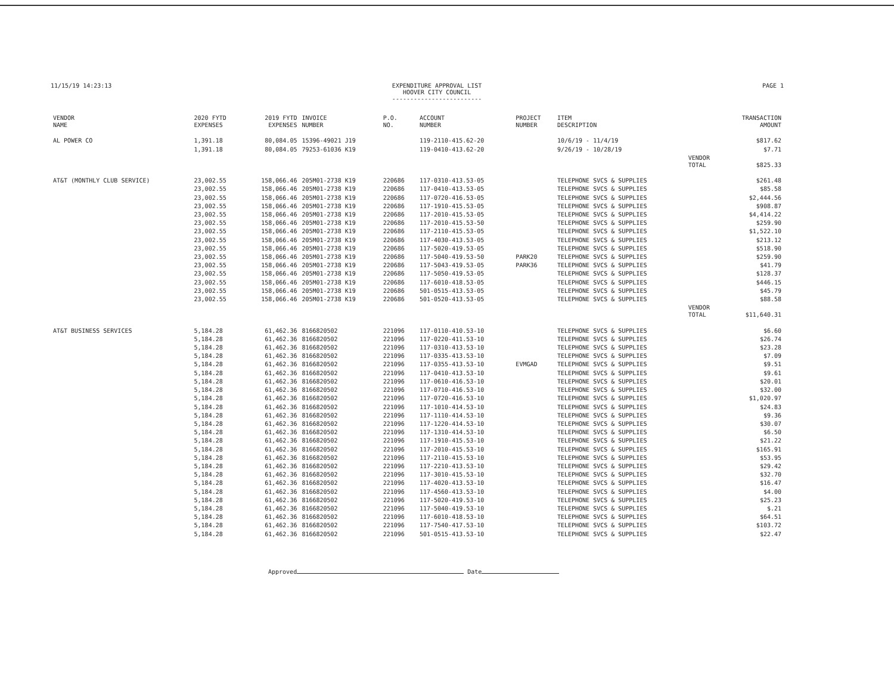11/15/19 14:23:13 EXPENDITURE APPROVAL LIST
HOOVER CITY COUNCIL
-------------------------
PAGE 1
| VENDOR NAME | 2020 FYTD EXPENSES | 2019 FYTD EXPENSES | INVOICE NUMBER | P.O. NO. | ACCOUNT NUMBER | PROJECT NUMBER | ITEM DESCRIPTION | | TRANSACTION AMOUNT |
| --- | --- | --- | --- | --- | --- | --- | --- | --- | --- |
| AL POWER CO | 1,391.18 | 80,084.05 | 15396-49021 J19 | | 119-2110-415.62-20 | | 10/6/19 - 11/4/19 | | $817.62 |
| | 1,391.18 | 80,084.05 | 79253-61036 K19 | | 119-0410-413.62-20 | | 9/26/19 - 10/28/19 | | $7.71 |
| | | | | | | | | VENDOR TOTAL | $825.33 |
| AT&T (MONTHLY CLUB SERVICE) | 23,002.55 | 158,066.46 | 205M01-2738 K19 | 220686 | 117-0310-413.53-05 | | TELEPHONE SVCS & SUPPLIES | | $261.48 |
| | 23,002.55 | 158,066.46 | 205M01-2738 K19 | 220686 | 117-0410-413.53-05 | | TELEPHONE SVCS & SUPPLIES | | $85.58 |
| | 23,002.55 | 158,066.46 | 205M01-2738 K19 | 220686 | 117-0720-416.53-05 | | TELEPHONE SVCS & SUPPLIES | | $2,444.56 |
| | 23,002.55 | 158,066.46 | 205M01-2738 K19 | 220686 | 117-1910-415.53-05 | | TELEPHONE SVCS & SUPPLIES | | $908.87 |
| | 23,002.55 | 158,066.46 | 205M01-2738 K19 | 220686 | 117-2010-415.53-05 | | TELEPHONE SVCS & SUPPLIES | | $4,414.22 |
| | 23,002.55 | 158,066.46 | 205M01-2738 K19 | 220686 | 117-2010-415.53-50 | | TELEPHONE SVCS & SUPPLIES | | $259.90 |
| | 23,002.55 | 158,066.46 | 205M01-2738 K19 | 220686 | 117-2110-415.53-05 | | TELEPHONE SVCS & SUPPLIES | | $1,522.10 |
| | 23,002.55 | 158,066.46 | 205M01-2738 K19 | 220686 | 117-4030-413.53-05 | | TELEPHONE SVCS & SUPPLIES | | $213.12 |
| | 23,002.55 | 158,066.46 | 205M01-2738 K19 | 220686 | 117-5020-419.53-05 | | TELEPHONE SVCS & SUPPLIES | | $518.90 |
| | 23,002.55 | 158,066.46 | 205M01-2738 K19 | 220686 | 117-5040-419.53-50 | PARK20 | TELEPHONE SVCS & SUPPLIES | | $259.90 |
| | 23,002.55 | 158,066.46 | 205M01-2738 K19 | 220686 | 117-5043-419.53-05 | PARK36 | TELEPHONE SVCS & SUPPLIES | | $41.79 |
| | 23,002.55 | 158,066.46 | 205M01-2738 K19 | 220686 | 117-5050-419.53-05 | | TELEPHONE SVCS & SUPPLIES | | $128.37 |
| | 23,002.55 | 158,066.46 | 205M01-2738 K19 | 220686 | 117-6010-418.53-05 | | TELEPHONE SVCS & SUPPLIES | | $446.15 |
| | 23,002.55 | 158,066.46 | 205M01-2738 K19 | 220686 | 501-0515-413.53-05 | | TELEPHONE SVCS & SUPPLIES | | $45.79 |
| | 23,002.55 | 158,066.46 | 205M01-2738 K19 | 220686 | 501-0520-413.53-05 | | TELEPHONE SVCS & SUPPLIES | | $88.58 |
| | | | | | | | | VENDOR TOTAL | $11,640.31 |
| AT&T BUSINESS SERVICES | 5,184.28 | 61,462.36 | 8166820502 | 221096 | 117-0110-410.53-10 | | TELEPHONE SVCS & SUPPLIES | | $6.60 |
| | 5,184.28 | 61,462.36 | 8166820502 | 221096 | 117-0220-411.53-10 | | TELEPHONE SVCS & SUPPLIES | | $26.74 |
| | 5,184.28 | 61,462.36 | 8166820502 | 221096 | 117-0310-413.53-10 | | TELEPHONE SVCS & SUPPLIES | | $23.28 |
| | 5,184.28 | 61,462.36 | 8166820502 | 221096 | 117-0335-413.53-10 | | TELEPHONE SVCS & SUPPLIES | | $7.09 |
| | 5,184.28 | 61,462.36 | 8166820502 | 221096 | 117-0355-413.53-10 | EVMGAD | TELEPHONE SVCS & SUPPLIES | | $9.51 |
| | 5,184.28 | 61,462.36 | 8166820502 | 221096 | 117-0410-413.53-10 | | TELEPHONE SVCS & SUPPLIES | | $9.61 |
| | 5,184.28 | 61,462.36 | 8166820502 | 221096 | 117-0610-416.53-10 | | TELEPHONE SVCS & SUPPLIES | | $20.01 |
| | 5,184.28 | 61,462.36 | 8166820502 | 221096 | 117-0710-416.53-10 | | TELEPHONE SVCS & SUPPLIES | | $32.00 |
| | 5,184.28 | 61,462.36 | 8166820502 | 221096 | 117-0720-416.53-10 | | TELEPHONE SVCS & SUPPLIES | | $1,020.97 |
| | 5,184.28 | 61,462.36 | 8166820502 | 221096 | 117-1010-414.53-10 | | TELEPHONE SVCS & SUPPLIES | | $24.83 |
| | 5,184.28 | 61,462.36 | 8166820502 | 221096 | 117-1110-414.53-10 | | TELEPHONE SVCS & SUPPLIES | | $9.36 |
| | 5,184.28 | 61,462.36 | 8166820502 | 221096 | 117-1220-414.53-10 | | TELEPHONE SVCS & SUPPLIES | | $30.07 |
| | 5,184.28 | 61,462.36 | 8166820502 | 221096 | 117-1310-414.53-10 | | TELEPHONE SVCS & SUPPLIES | | $6.50 |
| | 5,184.28 | 61,462.36 | 8166820502 | 221096 | 117-1910-415.53-10 | | TELEPHONE SVCS & SUPPLIES | | $21.22 |
| | 5,184.28 | 61,462.36 | 8166820502 | 221096 | 117-2010-415.53-10 | | TELEPHONE SVCS & SUPPLIES | | $165.91 |
| | 5,184.28 | 61,462.36 | 8166820502 | 221096 | 117-2110-415.53-10 | | TELEPHONE SVCS & SUPPLIES | | $53.95 |
| | 5,184.28 | 61,462.36 | 8166820502 | 221096 | 117-2210-413.53-10 | | TELEPHONE SVCS & SUPPLIES | | $29.42 |
| | 5,184.28 | 61,462.36 | 8166820502 | 221096 | 117-3010-415.53-10 | | TELEPHONE SVCS & SUPPLIES | | $32.70 |
| | 5,184.28 | 61,462.36 | 8166820502 | 221096 | 117-4020-413.53-10 | | TELEPHONE SVCS & SUPPLIES | | $16.47 |
| | 5,184.28 | 61,462.36 | 8166820502 | 221096 | 117-4560-413.53-10 | | TELEPHONE SVCS & SUPPLIES | | $4.00 |
| | 5,184.28 | 61,462.36 | 8166820502 | 221096 | 117-5020-419.53-10 | | TELEPHONE SVCS & SUPPLIES | | $25.23 |
| | 5,184.28 | 61,462.36 | 8166820502 | 221096 | 117-5040-419.53-10 | | TELEPHONE SVCS & SUPPLIES | | $.21 |
| | 5,184.28 | 61,462.36 | 8166820502 | 221096 | 117-6010-418.53-10 | | TELEPHONE SVCS & SUPPLIES | | $64.51 |
| | 5,184.28 | 61,462.36 | 8166820502 | 221096 | 117-7540-417.53-10 | | TELEPHONE SVCS & SUPPLIES | | $103.72 |
| | 5,184.28 | 61,462.36 | 8166820502 | 221096 | 501-0515-413.53-10 | | TELEPHONE SVCS & SUPPLIES | | $22.47 |
Approved Date